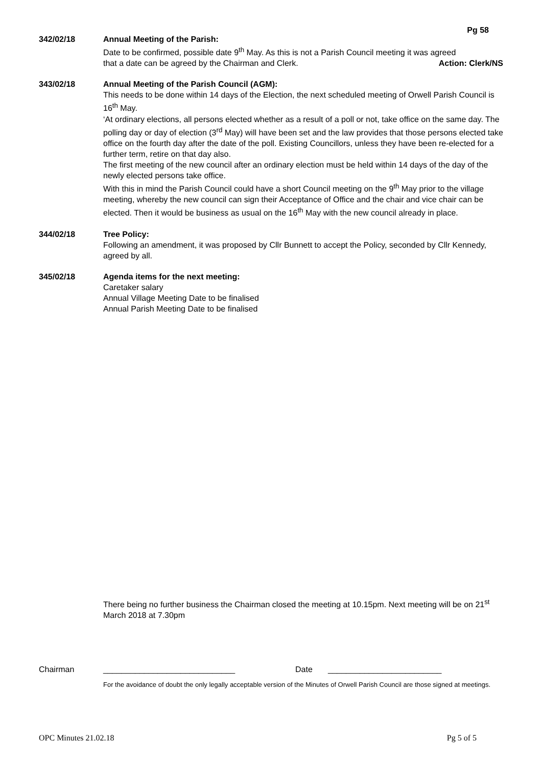Pg 58
342/02/18 Annual Meeting of the Parish:
Date to be confirmed, possible date 9<sup>th</sup> May. As this is not a Parish Council meeting it was agreed
that a date can be agreed by the Chairman and Clerk. Action: Clerk/NS
343/02/18 Annual Meeting of the Parish Council (AGM):
This needs to be done within 14 days of the Election, the next scheduled meeting of Orwell Parish Council is 16<sup>th</sup> May.
‘At ordinary elections, all persons elected whether as a result of a poll or not, take office on the same day. The polling day or day of election (3<sup>rd</sup> May) will have been set and the law provides that those persons elected take office on the fourth day after the date of the poll. Existing Councillors, unless they have been re-elected for a further term, retire on that day also.
The first meeting of the new council after an ordinary election must be held within 14 days of the day of the newly elected persons take office.
With this in mind the Parish Council could have a short Council meeting on the 9<sup>th</sup> May prior to the village meeting, whereby the new council can sign their Acceptance of Office and the chair and vice chair can be elected. Then it would be business as usual on the 16<sup>th</sup> May with the new council already in place.
344/02/18 Tree Policy:
Following an amendment, it was proposed by Cllr Bunnett to accept the Policy, seconded by Cllr Kennedy, agreed by all.
345/02/18 Agenda items for the next meeting:
Caretaker salary
Annual Village Meeting Date to be finalised
Annual Parish Meeting Date to be finalised
There being no further business the Chairman closed the meeting at 10.15pm. Next meeting will be on 21<sup>st</sup> March 2018 at 7.30pm
Chairman _____________________________ Date _________________________
For the avoidance of doubt the only legally acceptable version of the Minutes of Orwell Parish Council are those signed at meetings.
OPC Minutes 21.02.18 Pg 5 of 5